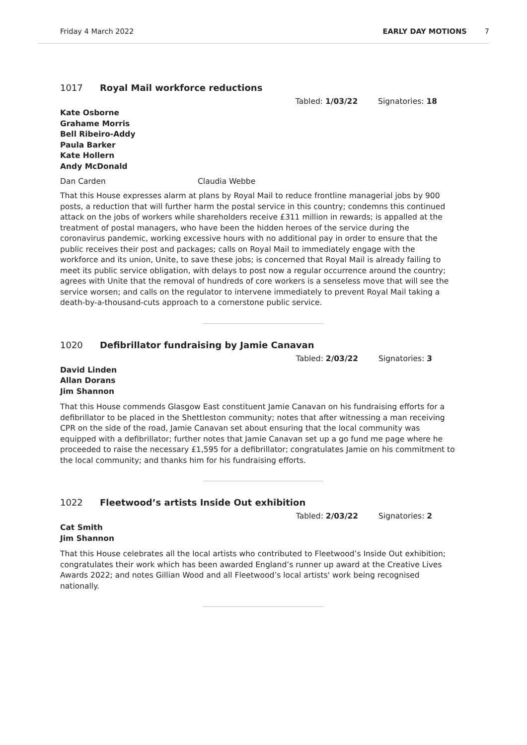Friday 4 March 2022 EARLY DAY MOTIONS 7
1017 Royal Mail workforce reductions
Tabled: 1/03/22 Signatories: 18
Kate Osborne
Grahame Morris
Bell Ribeiro-Addy
Paula Barker
Kate Hollern
Andy McDonald
Dan Carden Claudia Webbe
That this House expresses alarm at plans by Royal Mail to reduce frontline managerial jobs by 900 posts, a reduction that will further harm the postal service in this country; condemns this continued attack on the jobs of workers while shareholders receive £311 million in rewards; is appalled at the treatment of postal managers, who have been the hidden heroes of the service during the coronavirus pandemic, working excessive hours with no additional pay in order to ensure that the public receives their post and packages; calls on Royal Mail to immediately engage with the workforce and its union, Unite, to save these jobs; is concerned that Royal Mail is already failing to meet its public service obligation, with delays to post now a regular occurrence around the country; agrees with Unite that the removal of hundreds of core workers is a senseless move that will see the service worsen; and calls on the regulator to intervene immediately to prevent Royal Mail taking a death-by-a-thousand-cuts approach to a cornerstone public service.
1020 Defibrillator fundraising by Jamie Canavan
Tabled: 2/03/22 Signatories: 3
David Linden
Allan Dorans
Jim Shannon
That this House commends Glasgow East constituent Jamie Canavan on his fundraising efforts for a defibrillator to be placed in the Shettleston community; notes that after witnessing a man receiving CPR on the side of the road, Jamie Canavan set about ensuring that the local community was equipped with a defibrillator; further notes that Jamie Canavan set up a go fund me page where he proceeded to raise the necessary £1,595 for a defibrillator; congratulates Jamie on his commitment to the local community; and thanks him for his fundraising efforts.
1022 Fleetwood’s artists Inside Out exhibition
Tabled: 2/03/22 Signatories: 2
Cat Smith
Jim Shannon
That this House celebrates all the local artists who contributed to Fleetwood’s Inside Out exhibition; congratulates their work which has been awarded England’s runner up award at the Creative Lives Awards 2022; and notes Gillian Wood and all Fleetwood’s local artists' work being recognised nationally.